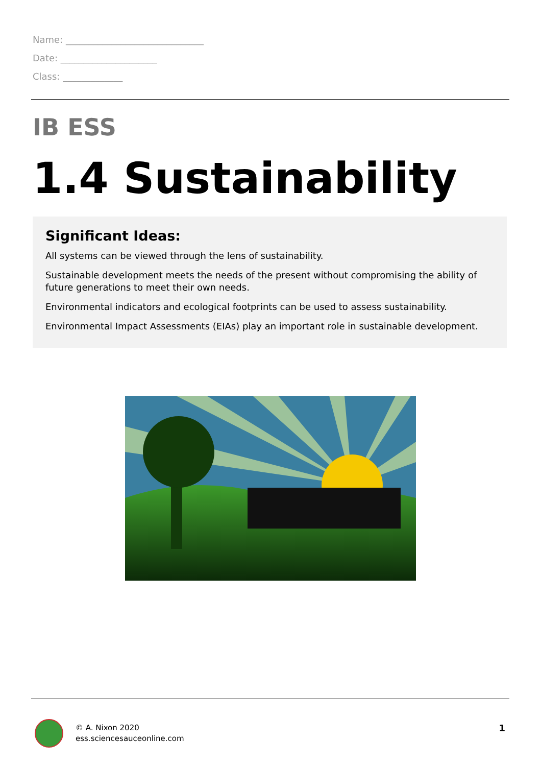Name: ______________________________
Date: _____________________
Class: _____________
IB ESS
1.4 Sustainability
Significant Ideas:
All systems can be viewed through the lens of sustainability.
Sustainable development meets the needs of the present without compromising the ability of future generations to meet their own needs.
Environmental indicators and ecological footprints can be used to assess sustainability.
Environmental Impact Assessments (EIAs) play an important role in sustainable development.
© A. Nixon 2020
ess.sciencesauceonline.com
1